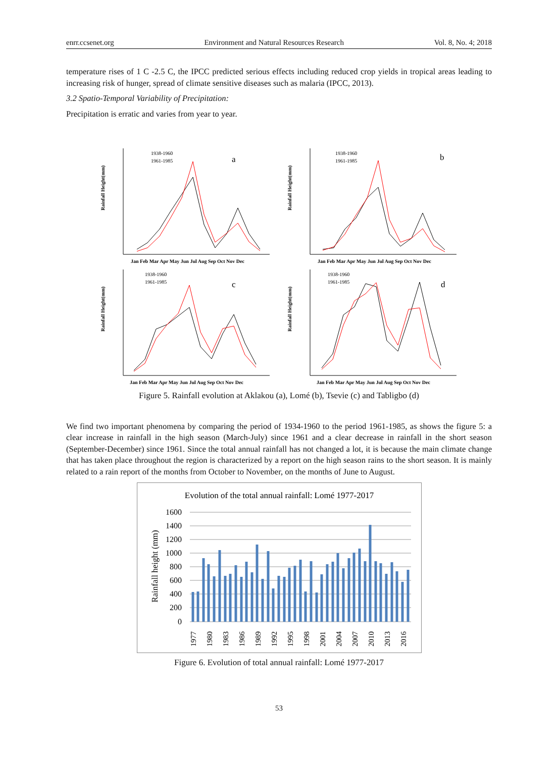enrr.ccsenet.org Environment and Natural Resources Research Vol. 8, No. 4; 2018
temperature rises of 1 C -2.5 C, the IPCC predicted serious effects including reduced crop yields in tropical areas leading to increasing risk of hunger, spread of climate sensitive diseases such as malaria (IPCC, 2013).
3.2 Spatio-Temporal Variability of Precipitation:
Precipitation is erratic and varies from year to year.
Rainfall Height(mm)
1938-1960
1961-1985
a
Jan Feb Mar Apr May Jun Jul Aug Sep Oct Nov Dec
Rainfall Height(mm)
1938-1960
1961-1985
b
Jan Feb Mar Apr May Jun Jul Aug Sep Oct Nov Dec
Rainfall Height(mm)
1938-1960
1961-1985
c
Jan Feb Mar Apr May Jun Jul Aug Sep Oct Nov Dec
Rainfall Height(mm)
1938-1960
1961-1985
d
Jan Feb Mar Apr May Jun Jul Aug Sep Oct Nov Dec
Figure 5. Rainfall evolution at Aklakou (a), Lomé (b), Tsevie (c) and Tabligbo (d)
We find two important phenomena by comparing the period of 1934-1960 to the period 1961-1985, as shows the figure 5: a clear increase in rainfall in the high season (March-July) since 1961 and a clear decrease in rainfall in the short season (September-December) since 1961. Since the total annual rainfall has not changed a lot, it is because the main climate change that has taken place throughout the region is characterized by a report on the high season rains to the short season. It is mainly related to a rain report of the months from October to November, on the months of June to August.
Evolution of the total annual rainfall: Lomé 1977-2017
Rainfall height (mm)
1600
1400
1200
1000
800
600
400
200
0
1977
1980
1983
1986
1989
1992
1995
1998
2001
2004
2007
2010
2013
2016
Figure 6. Evolution of total annual rainfall: Lomé 1977-2017
53